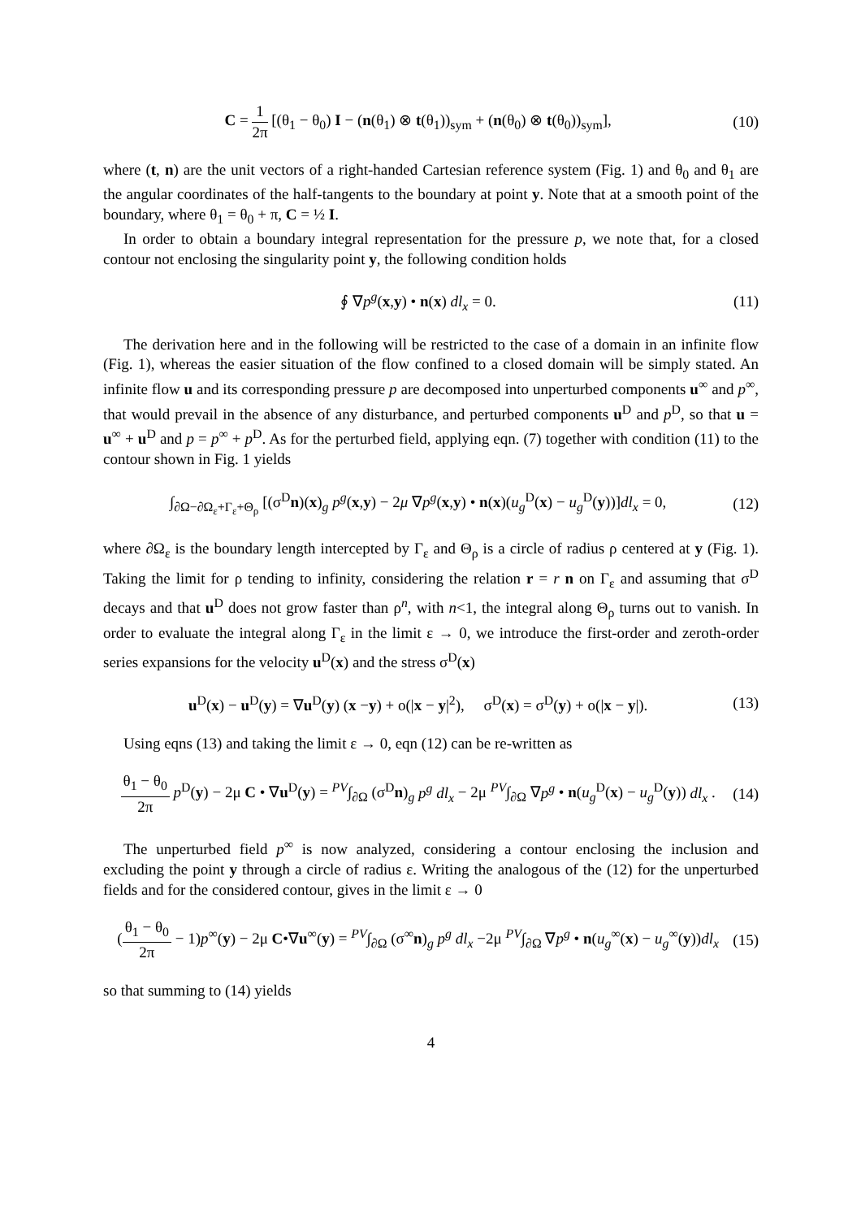C = 1 2π [(θ<sub>1</sub> − θ<sub>0</sub>) I − (n(θ<sub>1</sub>) ⊗ t(θ<sub>1</sub>))<sub>sym</sub> + (n(θ<sub>0</sub>) ⊗ t(θ<sub>0</sub>))<sub>sym</sub>],
(10)
where (t, n) are the unit vectors of a right-handed Cartesian reference system (Fig. 1) and θ<sub>0</sub> and θ<sub>1</sub> are the angular coordinates of the half-tangents to the boundary at point y. Note that at a smooth point of the boundary, where θ<sub>1</sub> = θ<sub>0</sub> + π, C = ½ I.
In order to obtain a boundary integral representation for the pressure p, we note that, for a closed contour not enclosing the singularity point y, the following condition holds
∮ ∇p<sup>g</sup>(x,y) • n(x) dl<sub>x</sub> = 0. (11)
The derivation here and in the following will be restricted to the case of a domain in an infinite flow (Fig. 1), whereas the easier situation of the flow confined to a closed domain will be simply stated. An infinite flow u and its corresponding pressure p are decomposed into unperturbed components u<sup>∞</sup> and p<sup>∞</sup>, that would prevail in the absence of any disturbance, and perturbed components u<sup>D</sup> and p<sup>D</sup>, so that u = u<sup>∞</sup> + u<sup>D</sup> and p = p<sup>∞</sup> + p<sup>D</sup>. As for the perturbed field, applying eqn. (7) together with condition (11) to the contour shown in Fig. 1 yields
∫<sub>∂Ω−∂Ω<sub>ε</sub>+Γ<sub>ε</sub>+Θ<sub>ρ</sub></sub> [(σ<sup>D</sup>n)(x)<sub>g</sub> p<sup>g</sup>(x,y) − 2μ ∇p<sup>g</sup>(x,y) • n(x)(u<sub>g</sub><sup>D</sup>(x) − u<sub>g</sub><sup>D</sup>(y))]dl<sub>x</sub> = 0,
(12)
where ∂Ω<sub>ε</sub> is the boundary length intercepted by Γ<sub>ε</sub> and Θ<sub>ρ</sub> is a circle of radius ρ centered at y (Fig. 1). Taking the limit for ρ tending to infinity, considering the relation r = r n on Γ<sub>ε</sub> and assuming that σ<sup>D</sup> decays and that u<sup>D</sup> does not grow faster than ρ<sup>n</sup>, with n<1, the integral along Θ<sub>ρ</sub> turns out to vanish. In order to evaluate the integral along Γ<sub>ε</sub> in the limit ε → 0, we introduce the first-order and zeroth-order series expansions for the velocity u<sup>D</sup>(x) and the stress σ<sup>D</sup>(x)
u<sup>D</sup>(x) − u<sup>D</sup>(y) = ∇u<sup>D</sup>(y) (x −y) + o(|x − y|<sup>2</sup>), σ<sup>D</sup>(x) = σ<sup>D</sup>(y) + o(|x − y|).
(13)
Using eqns (13) and taking the limit ε → 0, eqn (12) can be re-written as
θ<sub>1</sub> − θ<sub>0</sub> 2π p<sup>D</sup>(y) − 2μ C • ∇u<sup>D</sup>(y) = <sup>PV</sup>∫<sub>∂Ω</sub> (σ<sup>D</sup>n)<sub>g</sub> p<sup>g</sup> dl<sub>x</sub> − 2μ <sup>PV</sup>∫<sub>∂Ω</sub> ∇p<sup>g</sup> • n(u<sub>g</sub><sup>D</sup>(x) − u<sub>g</sub><sup>D</sup>(y)) dl<sub>x</sub> .
(14)
The unperturbed field p<sup>∞</sup> is now analyzed, considering a contour enclosing the inclusion and excluding the point y through a circle of radius ε. Writing the analogous of the (12) for the unperturbed fields and for the considered contour, gives in the limit ε → 0
(θ<sub>1</sub> − θ<sub>0</sub> 2π − 1)p<sup>∞</sup>(y) − 2μ C•∇u<sup>∞</sup>(y) = <sup>PV</sup>∫<sub>∂Ω</sub> (σ<sup>∞</sup>n)<sub>g</sub> p<sup>g</sup> dl<sub>x</sub> −2μ <sup>PV</sup>∫<sub>∂Ω</sub> ∇p<sup>g</sup> • n(u<sub>g</sub><sup>∞</sup>(x) − u<sub>g</sub><sup>∞</sup>(y))dl<sub>x</sub>
(15)
so that summing to (14) yields
4